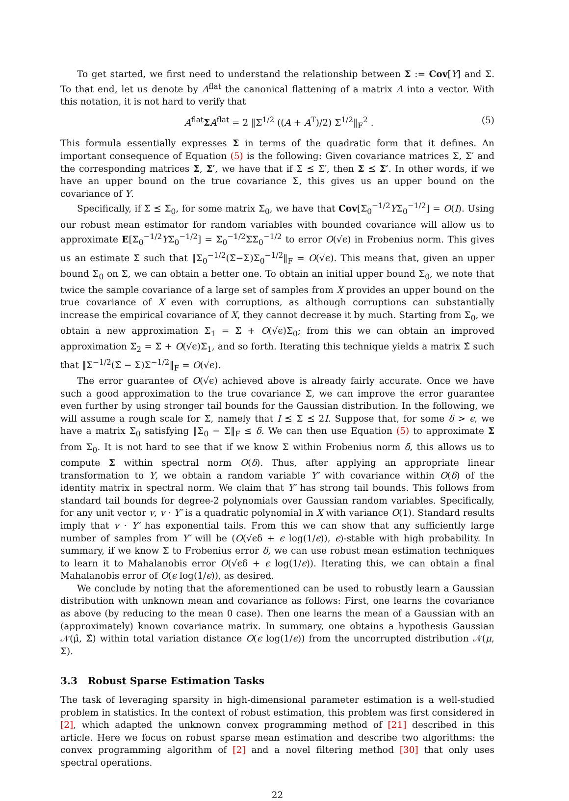To get started, we first need to understand the relationship between Σ := Cov[Y] and Σ. To that end, let us denote by A<sup>flat</sup> the canonical flattening of a matrix A into a vector. With this notation, it is not hard to verify that
A<sup>flat</sup>ΣA<sup>flat</sup> = 2 ‖Σ<sup>1/2</sup> ((A + A<sup>T</sup>)/2) Σ<sup>1/2</sup>‖<sub>F</sub><sup>2</sup> . (5)
This formula essentially expresses Σ in terms of the quadratic form that it defines. An important consequence of Equation (5) is the following: Given covariance matrices Σ, Σ′ and the corresponding matrices Σ, Σ′, we have that if Σ ⪯ Σ′, then Σ ⪯ Σ′. In other words, if we have an upper bound on the true covariance Σ, this gives us an upper bound on the covariance of Y.
Specifically, if Σ ⪯ Σ<sub>0</sub>, for some matrix Σ<sub>0</sub>, we have that Cov[Σ<sub>0</sub><sup>−1/2</sup>YΣ<sub>0</sub><sup>−1/2</sup>] = O(I). Using our robust mean estimator for random variables with bounded covariance will allow us to approximate E[Σ<sub>0</sub><sup>−1/2</sup>YΣ<sub>0</sub><sup>−1/2</sup>] = Σ<sub>0</sub><sup>−1/2</sup>ΣΣ<sub>0</sub><sup>−1/2</sup> to error O(√ϵ) in Frobenius norm. This gives us an estimate Σ̂ such that ‖Σ<sub>0</sub><sup>−1/2</sup>(Σ̂−Σ)Σ<sub>0</sub><sup>−1/2</sup>‖<sub>F</sub> = O(√ϵ). This means that, given an upper bound Σ<sub>0</sub> on Σ, we can obtain a better one. To obtain an initial upper bound Σ<sub>0</sub>, we note that twice the sample covariance of a large set of samples from X provides an upper bound on the true covariance of X even with corruptions, as although corruptions can substantially increase the empirical covariance of X, they cannot decrease it by much. Starting from Σ<sub>0</sub>, we obtain a new approximation Σ<sub>1</sub> = Σ + O(√ϵ)Σ<sub>0</sub>; from this we can obtain an improved approximation Σ<sub>2</sub> = Σ + O(√ϵ)Σ<sub>1</sub>, and so forth. Iterating this technique yields a matrix Σ̂ such that ‖Σ<sup>−1/2</sup>(Σ̂ − Σ)Σ<sup>−1/2</sup>‖<sub>F</sub> = O(√ϵ).
The error guarantee of O(√ϵ) achieved above is already fairly accurate. Once we have such a good approximation to the true covariance Σ, we can improve the error guarantee even further by using stronger tail bounds for the Gaussian distribution. In the following, we will assume a rough scale for Σ, namely that I ⪯ Σ ⪯ 2I. Suppose that, for some δ > ϵ, we have a matrix Σ<sub>0</sub> satisfying ‖Σ<sub>0</sub> − Σ‖<sub>F</sub> ≤ δ. We can then use Equation (5) to approximate Σ from Σ<sub>0</sub>. It is not hard to see that if we know Σ within Frobenius norm δ, this allows us to compute Σ within spectral norm O(δ). Thus, after applying an appropriate linear transformation to Y, we obtain a random variable Y′ with covariance within O(δ) of the identity matrix in spectral norm. We claim that Y′ has strong tail bounds. This follows from standard tail bounds for degree-2 polynomials over Gaussian random variables. Specifically, for any unit vector v, v · Y′ is a quadratic polynomial in X with variance O(1). Standard results imply that v · Y′ has exponential tails. From this we can show that any sufficiently large number of samples from Y′ will be (O(√ϵδ + ϵ log(1/ϵ)), ϵ)-stable with high probability. In summary, if we know Σ to Frobenius error δ, we can use robust mean estimation techniques to learn it to Mahalanobis error O(√ϵδ + ϵ log(1/ϵ)). Iterating this, we can obtain a final Mahalanobis error of O(ϵ log(1/ϵ)), as desired.
We conclude by noting that the aforementioned can be used to robustly learn a Gaussian distribution with unknown mean and covariance as follows: First, one learns the covariance as above (by reducing to the mean 0 case). Then one learns the mean of a Gaussian with an (approximately) known covariance matrix. In summary, one obtains a hypothesis Gaussian 𝒩(μ̂, Σ̂) within total variation distance O(ϵ log(1/ϵ)) from the uncorrupted distribution 𝒩(μ, Σ).
3.3 Robust Sparse Estimation Tasks
The task of leveraging sparsity in high-dimensional parameter estimation is a well-studied problem in statistics. In the context of robust estimation, this problem was first considered in [2], which adapted the unknown convex programming method of [21] described in this article. Here we focus on robust sparse mean estimation and describe two algorithms: the convex programming algorithm of [2] and a novel filtering method [30] that only uses spectral operations.
22